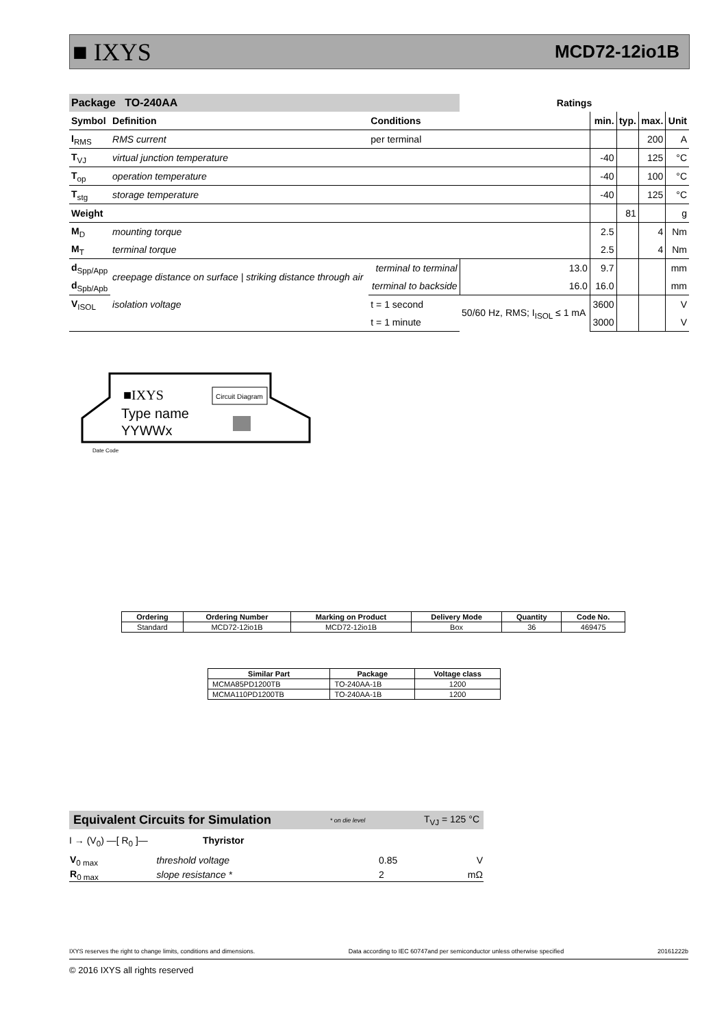■ IXYS MCD72-12io1B
| Package TO-240AA | | | Ratings | | | | |
| --- | --- | --- | --- | --- | --- | --- | --- |
| Symbol | Definition | Conditions | | min. | typ. | max. | Unit |
| I<sub>RMS</sub> | RMS current | per terminal | | | | 200 | A |
| T<sub>VJ</sub> | virtual junction temperature | | | -40 | | 125 | °C |
| T<sub>op</sub> | operation temperature | | | -40 | | 100 | °C |
| T<sub>stg</sub> | storage temperature | | | -40 | | 125 | °C |
| Weight | | | | | 81 | | g |
| M<sub>D</sub> | mounting torque | | | 2.5 | | 4 | Nm |
| M<sub>T</sub> | terminal torque | | | 2.5 | | 4 | Nm |
| d<sub>Spp/App</sub> | creepage distance on surface / striking distance through air | terminal to terminal | 13.0 | 9.7 | | | mm |
| d<sub>Spb/Apb</sub> | | terminal to backside | 16.0 | 16.0 | | | mm |
| V<sub>ISOL</sub> | isolation voltage | t = 1 second | 50/60 Hz, RMS; I<sub>ISOL</sub> ≤ 1 mA | 3600 | | | V |
| | | t = 1 minute | | 3000 | | | V |
Circuit Diagram
■IXYS
Type name
YYWWx
Date Code
| Ordering | Ordering Number | Marking on Product | Delivery Mode | Quantity | Code No. |
| --- | --- | --- | --- | --- | --- |
| Standard | MCD72-12io1B | MCD72-12io1B | Box | 36 | 469475 |
| Similar Part | Package | Voltage class |
| --- | --- | --- |
| MCMA85PD1200TB | TO-240AA-1B | 1200 |
| MCMA110PD1200TB | TO-240AA-1B | 1200 |
Equivalent Circuits for Simulation * on die level T<sub>VJ</sub> = 125 °C
I → (V<sub>0</sub>) —[ R<sub>0</sub> ]— Thyristor
| V<sub>0 max</sub> | threshold voltage | 0.85 | V |
| R<sub>0 max</sub> | slope resistance * | 2 | mΩ |
IXYS reserves the right to change limits, conditions and dimensions. Data according to IEC 60747and per semiconductor unless otherwise specified 20161222b
© 2016 IXYS all rights reserved